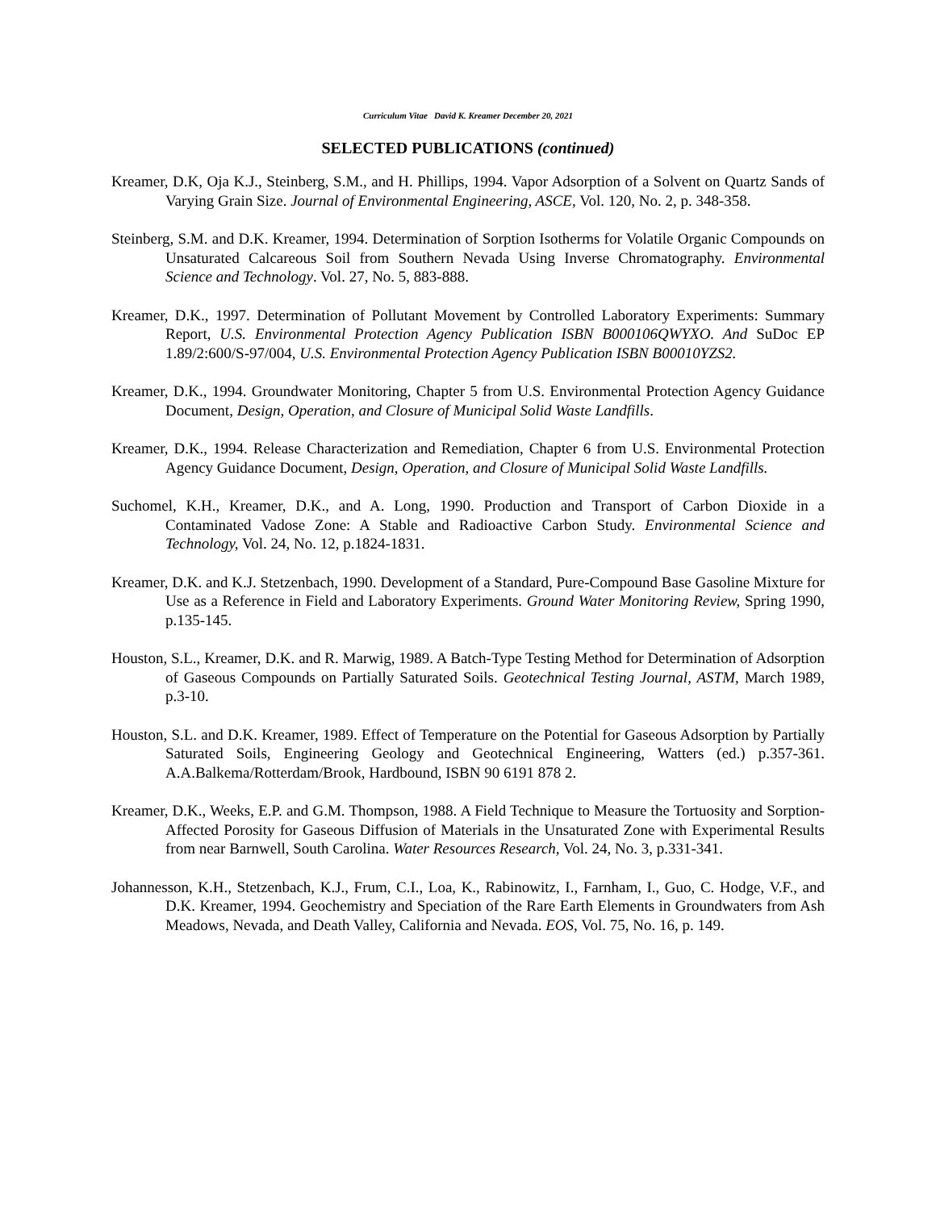Curriculum Vitae David K. Kreamer December 20, 2021
SELECTED PUBLICATIONS (continued)
Kreamer, D.K, Oja K.J., Steinberg, S.M., and H. Phillips, 1994. Vapor Adsorption of a Solvent on Quartz Sands of Varying Grain Size. Journal of Environmental Engineering, ASCE, Vol. 120, No. 2, p. 348-358.
Steinberg, S.M. and D.K. Kreamer, 1994. Determination of Sorption Isotherms for Volatile Organic Compounds on Unsaturated Calcareous Soil from Southern Nevada Using Inverse Chromatography. Environmental Science and Technology. Vol. 27, No. 5, 883-888.
Kreamer, D.K., 1997. Determination of Pollutant Movement by Controlled Laboratory Experiments: Summary Report, U.S. Environmental Protection Agency Publication ISBN B000106QWYXO. And SuDoc EP 1.89/2:600/S-97/004, U.S. Environmental Protection Agency Publication ISBN B00010YZS2.
Kreamer, D.K., 1994. Groundwater Monitoring, Chapter 5 from U.S. Environmental Protection Agency Guidance Document, Design, Operation, and Closure of Municipal Solid Waste Landfills.
Kreamer, D.K., 1994. Release Characterization and Remediation, Chapter 6 from U.S. Environmental Protection Agency Guidance Document, Design, Operation, and Closure of Municipal Solid Waste Landfills.
Suchomel, K.H., Kreamer, D.K., and A. Long, 1990. Production and Transport of Carbon Dioxide in a Contaminated Vadose Zone: A Stable and Radioactive Carbon Study. Environmental Science and Technology, Vol. 24, No. 12, p.1824-1831.
Kreamer, D.K. and K.J. Stetzenbach, 1990. Development of a Standard, Pure-Compound Base Gasoline Mixture for Use as a Reference in Field and Laboratory Experiments. Ground Water Monitoring Review, Spring 1990, p.135-145.
Houston, S.L., Kreamer, D.K. and R. Marwig, 1989. A Batch-Type Testing Method for Determination of Adsorption of Gaseous Compounds on Partially Saturated Soils. Geotechnical Testing Journal, ASTM, March 1989, p.3-10.
Houston, S.L. and D.K. Kreamer, 1989. Effect of Temperature on the Potential for Gaseous Adsorption by Partially Saturated Soils, Engineering Geology and Geotechnical Engineering, Watters (ed.) p.357-361. A.A.Balkema/Rotterdam/Brook, Hardbound, ISBN 90 6191 878 2.
Kreamer, D.K., Weeks, E.P. and G.M. Thompson, 1988. A Field Technique to Measure the Tortuosity and Sorption-Affected Porosity for Gaseous Diffusion of Materials in the Unsaturated Zone with Experimental Results from near Barnwell, South Carolina. Water Resources Research, Vol. 24, No. 3, p.331-341.
Johannesson, K.H., Stetzenbach, K.J., Frum, C.I., Loa, K., Rabinowitz, I., Farnham, I., Guo, C. Hodge, V.F., and D.K. Kreamer, 1994. Geochemistry and Speciation of the Rare Earth Elements in Groundwaters from Ash Meadows, Nevada, and Death Valley, California and Nevada. EOS, Vol. 75, No. 16, p. 149.